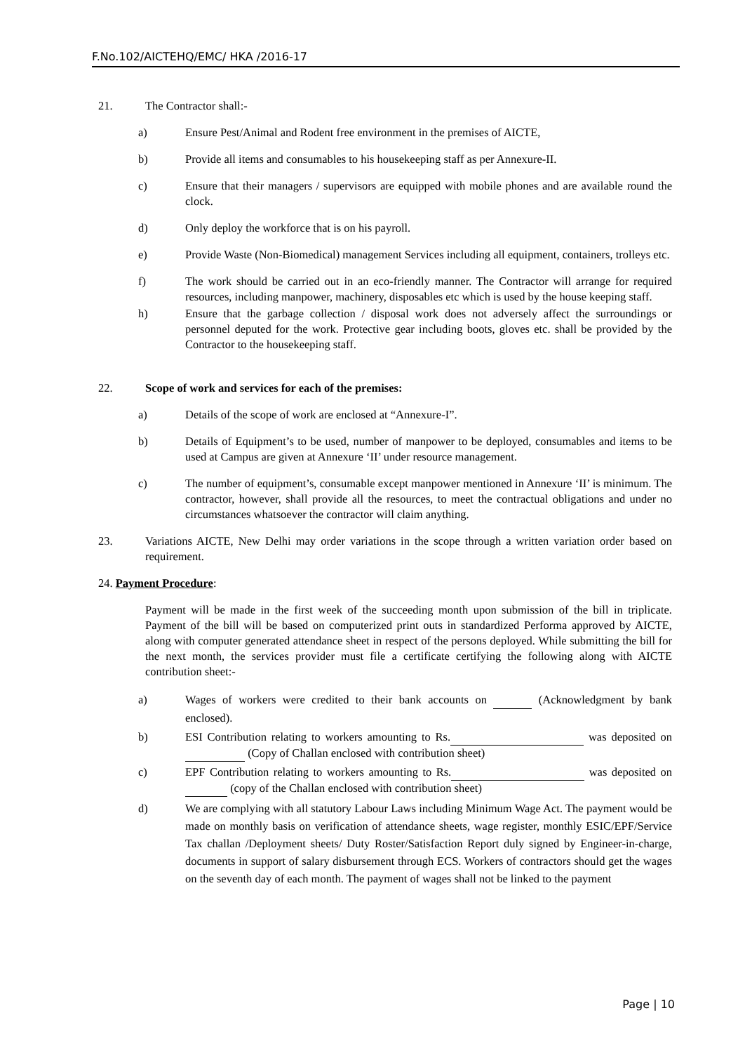F.No.102/AICTEHQ/EMC/ HKA /2016-17
21. The Contractor shall:-
a) Ensure Pest/Animal and Rodent free environment in the premises of AICTE,
b) Provide all items and consumables to his housekeeping staff as per Annexure-II.
c) Ensure that their managers / supervisors are equipped with mobile phones and are available round the clock.
d) Only deploy the workforce that is on his payroll.
e) Provide Waste (Non-Biomedical) management Services including all equipment, containers, trolleys etc.
f) The work should be carried out in an eco-friendly manner. The Contractor will arrange for required resources, including manpower, machinery, disposables etc which is used by the house keeping staff.
h) Ensure that the garbage collection / disposal work does not adversely affect the surroundings or personnel deputed for the work. Protective gear including boots, gloves etc. shall be provided by the Contractor to the housekeeping staff.
22. Scope of work and services for each of the premises:
a) Details of the scope of work are enclosed at “Annexure-I”.
b) Details of Equipment’s to be used, number of manpower to be deployed, consumables and items to be used at Campus are given at Annexure ‘II’ under resource management.
c) The number of equipment’s, consumable except manpower mentioned in Annexure ‘II’ is minimum. The contractor, however, shall provide all the resources, to meet the contractual obligations and under no circumstances whatsoever the contractor will claim anything.
23. Variations AICTE, New Delhi may order variations in the scope through a written variation order based on requirement.
24. Payment Procedure:
Payment will be made in the first week of the succeeding month upon submission of the bill in triplicate. Payment of the bill will be based on computerized print outs in standardized Performa approved by AICTE, along with computer generated attendance sheet in respect of the persons deployed. While submitting the bill for the next month, the services provider must file a certificate certifying the following along with AICTE contribution sheet:-
a) Wages of workers were credited to their bank accounts on (Acknowledgment by bank enclosed).
b) ESI Contribution relating to workers amounting to Rs. was deposited on (Copy of Challan enclosed with contribution sheet)
c) EPF Contribution relating to workers amounting to Rs. was deposited on (copy of the Challan enclosed with contribution sheet)
d) We are complying with all statutory Labour Laws including Minimum Wage Act. The payment would be made on monthly basis on verification of attendance sheets, wage register, monthly ESIC/EPF/Service Tax challan /Deployment sheets/ Duty Roster/Satisfaction Report duly signed by Engineer-in-charge, documents in support of salary disbursement through ECS. Workers of contractors should get the wages on the seventh day of each month. The payment of wages shall not be linked to the payment
Page | 10